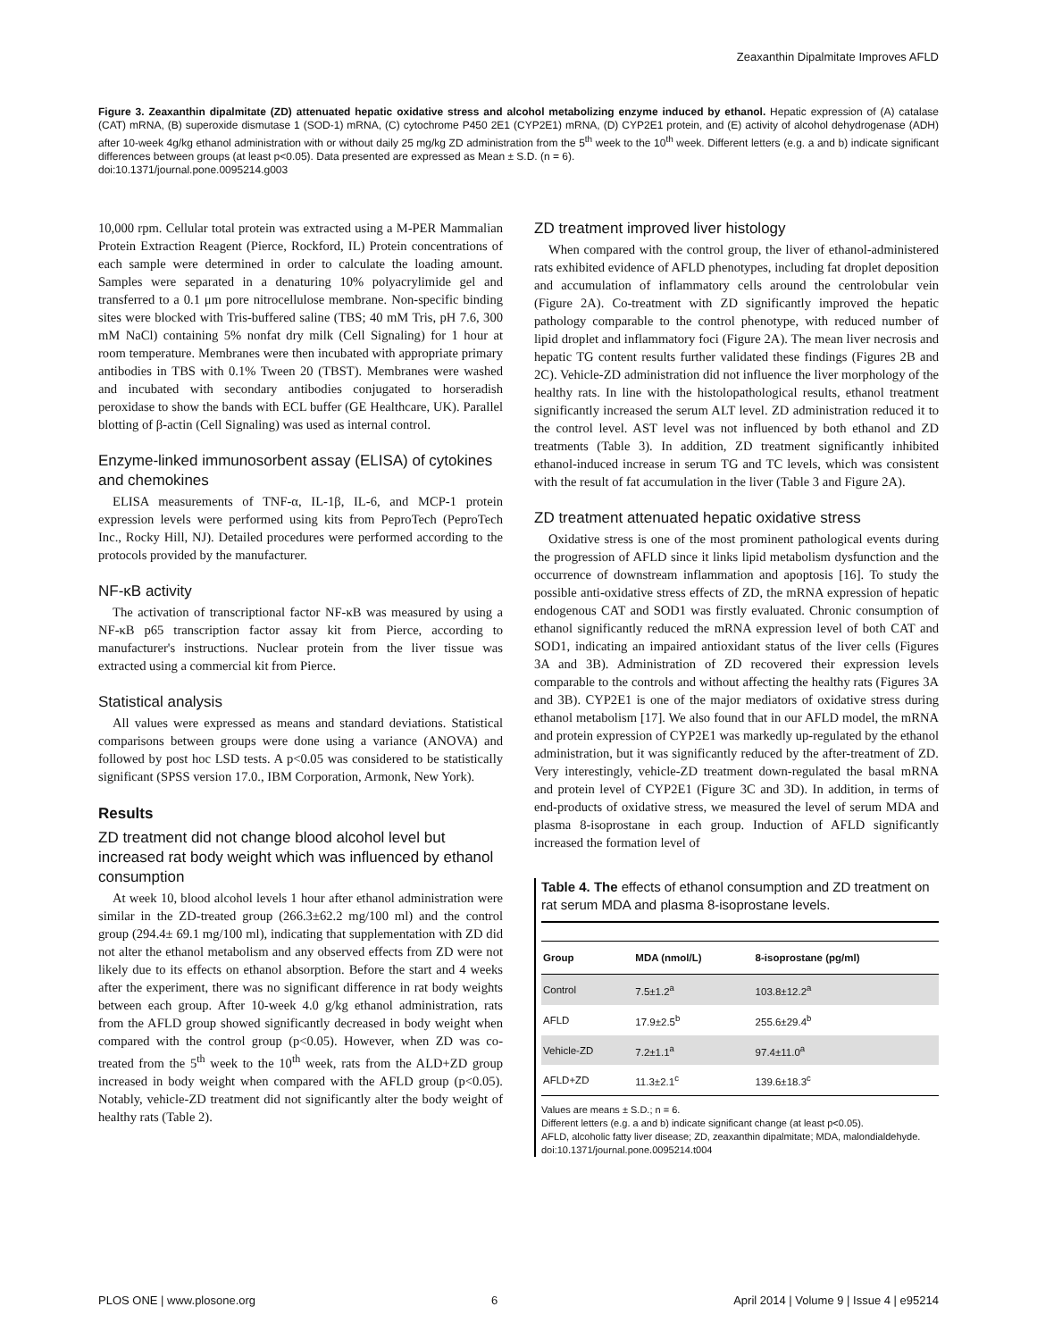Zeaxanthin Dipalmitate Improves AFLD
Figure 3. Zeaxanthin dipalmitate (ZD) attenuated hepatic oxidative stress and alcohol metabolizing enzyme induced by ethanol. Hepatic expression of (A) catalase (CAT) mRNA, (B) superoxide dismutase 1 (SOD-1) mRNA, (C) cytochrome P450 2E1 (CYP2E1) mRNA, (D) CYP2E1 protein, and (E) activity of alcohol dehydrogenase (ADH) after 10-week 4g/kg ethanol administration with or without daily 25 mg/kg ZD administration from the 5<sup>th</sup> week to the 10<sup>th</sup> week. Different letters (e.g. a and b) indicate significant differences between groups (at least p<0.05). Data presented are expressed as Mean ± S.D. (n = 6).
doi:10.1371/journal.pone.0095214.g003
10,000 rpm. Cellular total protein was extracted using a M-PER Mammalian Protein Extraction Reagent (Pierce, Rockford, IL) Protein concentrations of each sample were determined in order to calculate the loading amount. Samples were separated in a denaturing 10% polyacrylimide gel and transferred to a 0.1 μm pore nitrocellulose membrane. Non-specific binding sites were blocked with Tris-buffered saline (TBS; 40 mM Tris, pH 7.6, 300 mM NaCl) containing 5% nonfat dry milk (Cell Signaling) for 1 hour at room temperature. Membranes were then incubated with appropriate primary antibodies in TBS with 0.1% Tween 20 (TBST). Membranes were washed and incubated with secondary antibodies conjugated to horseradish peroxidase to show the bands with ECL buffer (GE Healthcare, UK). Parallel blotting of β-actin (Cell Signaling) was used as internal control.
Enzyme-linked immunosorbent assay (ELISA) of cytokines and chemokines
ELISA measurements of TNF-α, IL-1β, IL-6, and MCP-1 protein expression levels were performed using kits from PeproTech (PeproTech Inc., Rocky Hill, NJ). Detailed procedures were performed according to the protocols provided by the manufacturer.
NF-κB activity
The activation of transcriptional factor NF-κB was measured by using a NF-κB p65 transcription factor assay kit from Pierce, according to manufacturer's instructions. Nuclear protein from the liver tissue was extracted using a commercial kit from Pierce.
Statistical analysis
All values were expressed as means and standard deviations. Statistical comparisons between groups were done using a variance (ANOVA) and followed by post hoc LSD tests. A p<0.05 was considered to be statistically significant (SPSS version 17.0., IBM Corporation, Armonk, New York).
Results
ZD treatment did not change blood alcohol level but increased rat body weight which was influenced by ethanol consumption
At week 10, blood alcohol levels 1 hour after ethanol administration were similar in the ZD-treated group (266.3±62.2 mg/100 ml) and the control group (294.4± 69.1 mg/100 ml), indicating that supplementation with ZD did not alter the ethanol metabolism and any observed effects from ZD were not likely due to its effects on ethanol absorption. Before the start and 4 weeks after the experiment, there was no significant difference in rat body weights between each group. After 10-week 4.0 g/kg ethanol administration, rats from the AFLD group showed significantly decreased in body weight when compared with the control group (p<0.05). However, when ZD was co-treated from the 5<sup>th</sup> week to the 10<sup>th</sup> week, rats from the ALD+ZD group increased in body weight when compared with the AFLD group (p<0.05). Notably, vehicle-ZD treatment did not significantly alter the body weight of healthy rats (Table 2).
ZD treatment improved liver histology
When compared with the control group, the liver of ethanol-administered rats exhibited evidence of AFLD phenotypes, including fat droplet deposition and accumulation of inflammatory cells around the centrolobular vein (Figure 2A). Co-treatment with ZD significantly improved the hepatic pathology comparable to the control phenotype, with reduced number of lipid droplet and inflammatory foci (Figure 2A). The mean liver necrosis and hepatic TG content results further validated these findings (Figures 2B and 2C). Vehicle-ZD administration did not influence the liver morphology of the healthy rats. In line with the histolopathological results, ethanol treatment significantly increased the serum ALT level. ZD administration reduced it to the control level. AST level was not influenced by both ethanol and ZD treatments (Table 3). In addition, ZD treatment significantly inhibited ethanol-induced increase in serum TG and TC levels, which was consistent with the result of fat accumulation in the liver (Table 3 and Figure 2A).
ZD treatment attenuated hepatic oxidative stress
Oxidative stress is one of the most prominent pathological events during the progression of AFLD since it links lipid metabolism dysfunction and the occurrence of downstream inflammation and apoptosis [16]. To study the possible anti-oxidative stress effects of ZD, the mRNA expression of hepatic endogenous CAT and SOD1 was firstly evaluated. Chronic consumption of ethanol significantly reduced the mRNA expression level of both CAT and SOD1, indicating an impaired antioxidant status of the liver cells (Figures 3A and 3B). Administration of ZD recovered their expression levels comparable to the controls and without affecting the healthy rats (Figures 3A and 3B). CYP2E1 is one of the major mediators of oxidative stress during ethanol metabolism [17]. We also found that in our AFLD model, the mRNA and protein expression of CYP2E1 was markedly up-regulated by the ethanol administration, but it was significantly reduced by the after-treatment of ZD. Very interestingly, vehicle-ZD treatment down-regulated the basal mRNA and protein level of CYP2E1 (Figure 3C and 3D). In addition, in terms of end-products of oxidative stress, we measured the level of serum MDA and plasma 8-isoprostane in each group. Induction of AFLD significantly increased the formation level of
Table 4. The effects of ethanol consumption and ZD treatment on rat serum MDA and plasma 8-isoprostane levels.
| Group | MDA (nmol/L) | 8-isoprostane (pg/ml) |
| --- | --- | --- |
| Control | 7.5±1.2<sup>a</sup> | 103.8±12.2<sup>a</sup> |
| AFLD | 17.9±2.5<sup>b</sup> | 255.6±29.4<sup>b</sup> |
| Vehicle-ZD | 7.2±1.1<sup>a</sup> | 97.4±11.0<sup>a</sup> |
| AFLD+ZD | 11.3±2.1<sup>c</sup> | 139.6±18.3<sup>c</sup> |
Values are means ± S.D.; n = 6.
Different letters (e.g. a and b) indicate significant change (at least p<0.05).
AFLD, alcoholic fatty liver disease; ZD, zeaxanthin dipalmitate; MDA, malondialdehyde.
doi:10.1371/journal.pone.0095214.t004
PLOS ONE | www.plosone.org 6 April 2014 | Volume 9 | Issue 4 | e95214